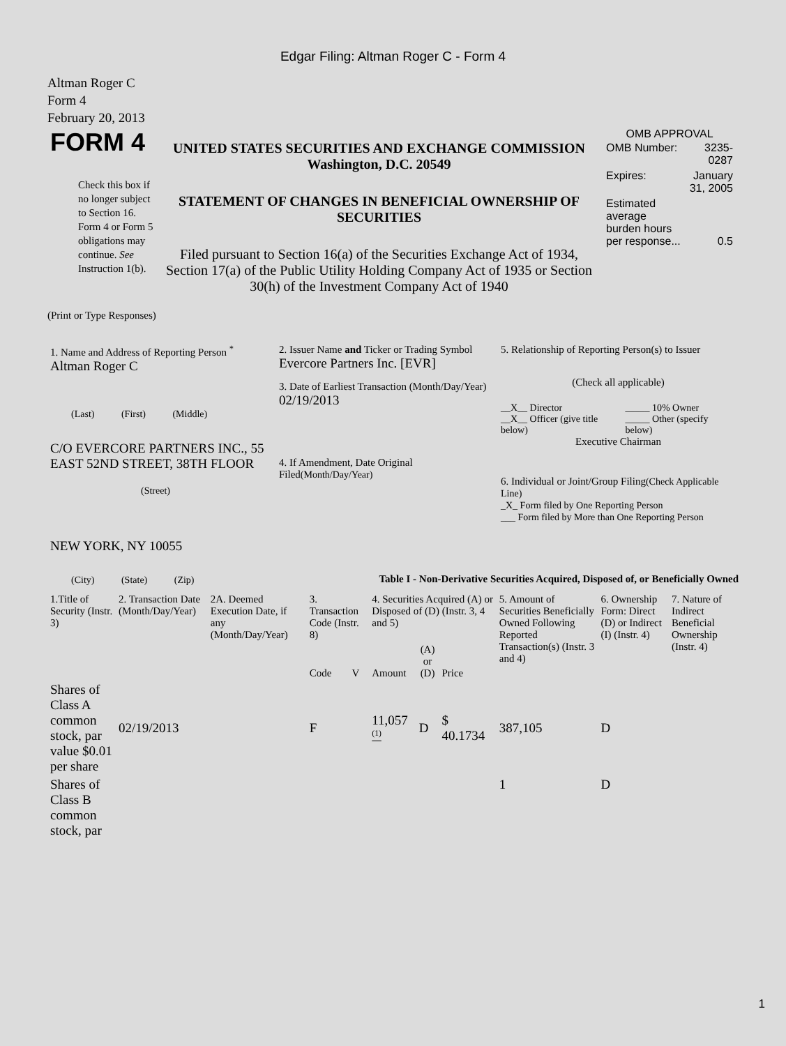Edgar Filing: Altman Roger C - Form 4
Altman Roger C
Form 4
February 20, 2013
| FORM 4 Check this box if no longer subject to Section 16. Form 4 or Form 5 obligations may continue. See Instruction 1(b). | UNITED STATES SECURITIES AND EXCHANGE COMMISSION Washington, D.C. 20549 STATEMENT OF CHANGES IN BENEFICIAL OWNERSHIP OF SECURITIES Filed pursuant to Section 16(a) of the Securities Exchange Act of 1934, Section 17(a) of the Public Utility Holding Company Act of 1935 or Section 30(h) of the Investment Company Act of 1940 | OMB APPROVAL / OMB Number: / 3235-0287 / / Expires: / January 31, 2005 / / Estimated average burden hours per response... / 0.5 / |
(Print or Type Responses)
| 1. Name and Address of Reporting Person <sup>*</sup> Altman Roger C (Last) (First) (Middle) C/O EVERCORE PARTNERS INC., 55 EAST 52ND STREET, 38TH FLOOR (Street) NEW YORK, NY 10055 (City) (State) (Zip) | 2. Issuer Name and Ticker or Trading Symbol Evercore Partners Inc. [EVR] 3. Date of Earliest Transaction (Month/Day/Year) 02/19/2013 4. If Amendment, Date Original Filed (Month/Day/Year) | 5. Relationship of Reporting Person(s) to Issuer (Check all applicable) / __X__ Director __X__ Officer (give title below) / _____ 10% Owner _____ Other (specify below) / Executive Chairman 6. Individual or Joint/Group Filing (Check Applicable Line) _X_ Form filed by One Reporting Person ___ Form filed by More than One Reporting Person |
Table I - Non-Derivative Securities Acquired, Disposed of, or Beneficially Owned
| 1.Title of Security (Instr. 3) | 2. Transaction Date (Month/Day/Year) | 2A. Deemed Execution Date, if any (Month/Day/Year) | 3. Transaction Code (Instr. 8) | | 4. Securities Acquired (A) or Disposed of (D) (Instr. 3, 4 and 5) | | | 5. Amount of Securities Beneficially Owned Following Reported Transaction(s) (Instr. 3 and 4) | 6. Ownership Form: Direct (D) or Indirect (I) (Instr. 4) | 7. Nature of Indirect Beneficial Ownership (Instr. 4) |
| --- | --- | --- | --- | --- | --- | --- | --- | --- | --- | --- |
| | | | Code | V | Amount | (A) or (D) | Price | | | |
| Shares of Class A common stock, par value $0.01 per share | 02/19/2013 | | F | | 11,057 <sup>(1)</sup> | D | $ 40.1734 | 387,105 | D | |
| Shares of Class B common stock, par | | | | | | | | 1 | D | |
1